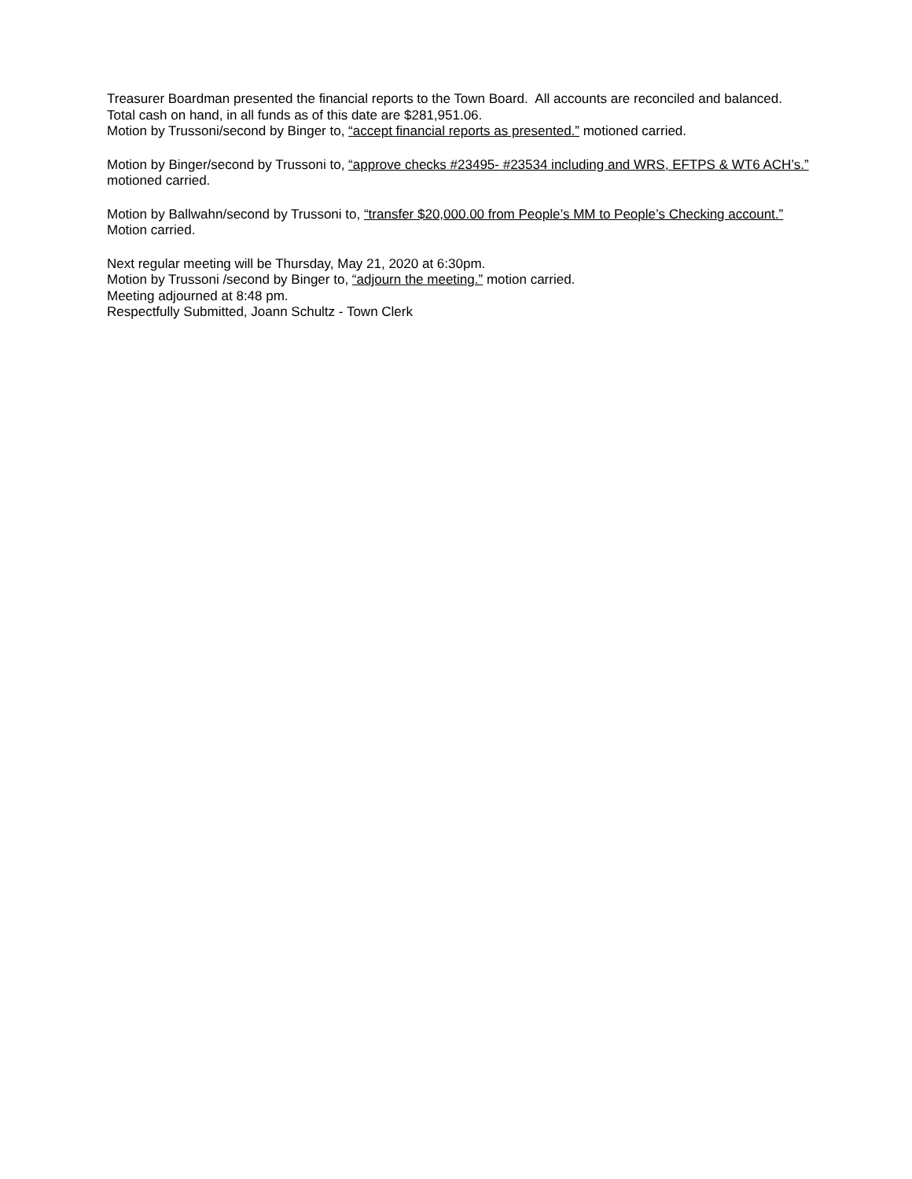Treasurer Boardman presented the financial reports to the Town Board. All accounts are reconciled and balanced. Total cash on hand, in all funds as of this date are $281,951.06.
Motion by Trussoni/second by Binger to, “accept financial reports as presented.” motioned carried.
Motion by Binger/second by Trussoni to, “approve checks #23495- #23534 including and WRS, EFTPS & WT6 ACH’s.” motioned carried.
Motion by Ballwahn/second by Trussoni to, “transfer $20,000.00 from People’s MM to People’s Checking account.” Motion carried.
Next regular meeting will be Thursday, May 21, 2020 at 6:30pm.
Motion by Trussoni /second by Binger to, “adjourn the meeting.” motion carried.
Meeting adjourned at 8:48 pm.
Respectfully Submitted, Joann Schultz - Town Clerk